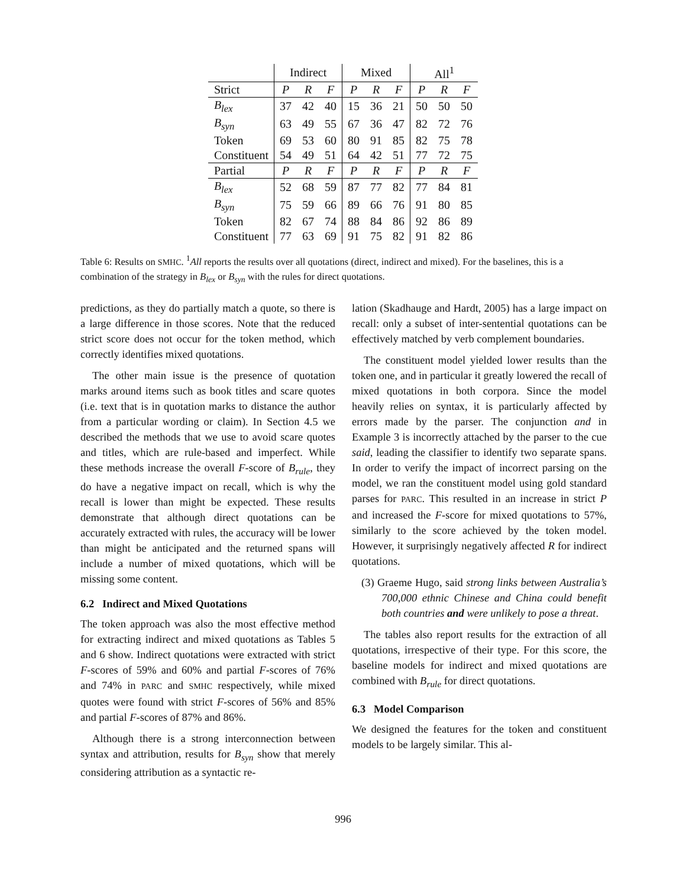| | Indirect | | | Mixed | | | All<sup>1</sup> | | |
| --- | --- | --- | --- | --- | --- | --- | --- | --- | --- |
| Strict | P | R | F | P | R | F | P | R | F |
| B<sub>lex</sub> | 37 | 42 | 40 | 15 | 36 | 21 | 50 | 50 | 50 |
| B<sub>syn</sub> | 63 | 49 | 55 | 67 | 36 | 47 | 82 | 72 | 76 |
| Token | 69 | 53 | 60 | 80 | 91 | 85 | 82 | 75 | 78 |
| Constituent | 54 | 49 | 51 | 64 | 42 | 51 | 77 | 72 | 75 |
| Partial | P | R | F | P | R | F | P | R | F |
| B<sub>lex</sub> | 52 | 68 | 59 | 87 | 77 | 82 | 77 | 84 | 81 |
| B<sub>syn</sub> | 75 | 59 | 66 | 89 | 66 | 76 | 91 | 80 | 85 |
| Token | 82 | 67 | 74 | 88 | 84 | 86 | 92 | 86 | 89 |
| Constituent | 77 | 63 | 69 | 91 | 75 | 82 | 91 | 82 | 86 |
Table 6: Results on SMHC. <sup>1</sup>All reports the results over all quotations (direct, indirect and mixed). For the baselines, this is a combination of the strategy in B<sub>lex</sub> or B<sub>syn</sub> with the rules for direct quotations.
predictions, as they do partially match a quote, so there is a large difference in those scores. Note that the reduced strict score does not occur for the token method, which correctly identifies mixed quotations.
The other main issue is the presence of quotation marks around items such as book titles and scare quotes (i.e. text that is in quotation marks to distance the author from a particular wording or claim). In Section 4.5 we described the methods that we use to avoid scare quotes and titles, which are rule-based and imperfect. While these methods increase the overall F-score of B<sub>rule</sub>, they do have a negative impact on recall, which is why the recall is lower than might be expected. These results demonstrate that although direct quotations can be accurately extracted with rules, the accuracy will be lower than might be anticipated and the returned spans will include a number of mixed quotations, which will be missing some content.
6.2 Indirect and Mixed Quotations
The token approach was also the most effective method for extracting indirect and mixed quotations as Tables 5 and 6 show. Indirect quotations were extracted with strict F-scores of 59% and 60% and partial F-scores of 76% and 74% in PARC and SMHC respectively, while mixed quotes were found with strict F-scores of 56% and 85% and partial F-scores of 87% and 86%.
Although there is a strong interconnection between syntax and attribution, results for B<sub>syn</sub> show that merely considering attribution as a syntactic re-
lation (Skadhauge and Hardt, 2005) has a large impact on recall: only a subset of inter-sentential quotations can be effectively matched by verb complement boundaries.
The constituent model yielded lower results than the token one, and in particular it greatly lowered the recall of mixed quotations in both corpora. Since the model heavily relies on syntax, it is particularly affected by errors made by the parser. The conjunction and in Example 3 is incorrectly attached by the parser to the cue said, leading the classifier to identify two separate spans. In order to verify the impact of incorrect parsing on the model, we ran the constituent model using gold standard parses for PARC. This resulted in an increase in strict P and increased the F-score for mixed quotations to 57%, similarly to the score achieved by the token model. However, it surprisingly negatively affected R for indirect quotations.
(3) Graeme Hugo, said strong links between Australia’s 700,000 ethnic Chinese and China could benefit both countries and were unlikely to pose a threat.
The tables also report results for the extraction of all quotations, irrespective of their type. For this score, the baseline models for indirect and mixed quotations are combined with B<sub>rule</sub> for direct quotations.
6.3 Model Comparison
We designed the features for the token and constituent models to be largely similar. This al-
996